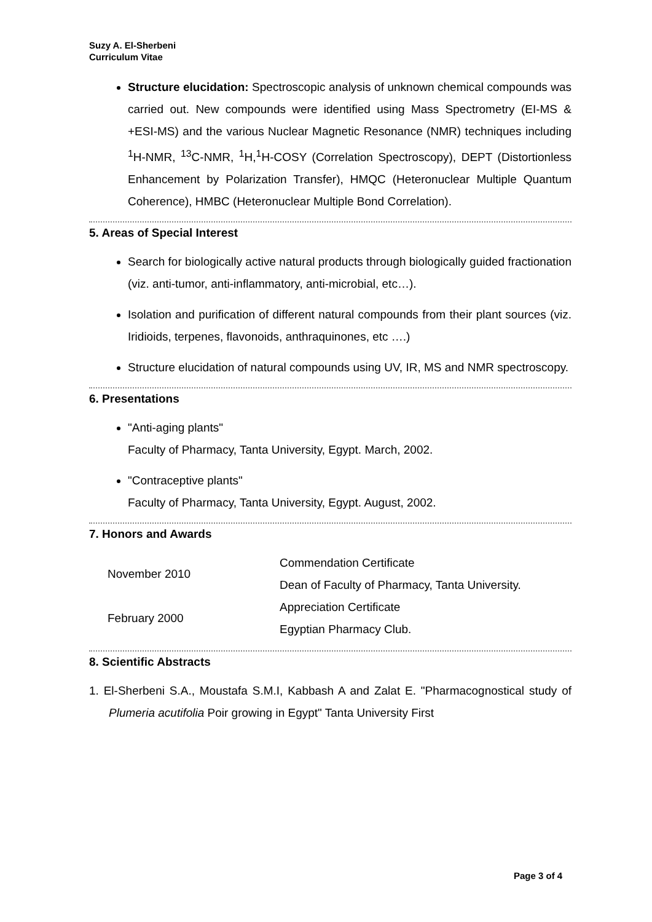Suzy A. El-Sherbeni
Curriculum Vitae
Structure elucidation: Spectroscopic analysis of unknown chemical compounds was carried out. New compounds were identified using Mass Spectrometry (EI-MS & +ESI-MS) and the various Nuclear Magnetic Resonance (NMR) techniques including <sup>1</sup>H-NMR, <sup>13</sup>C-NMR, <sup>1</sup>H,<sup>1</sup>H-COSY (Correlation Spectroscopy), DEPT (Distortionless Enhancement by Polarization Transfer), HMQC (Heteronuclear Multiple Quantum Coherence), HMBC (Heteronuclear Multiple Bond Correlation).
5. Areas of Special Interest
Search for biologically active natural products through biologically guided fractionation (viz. anti-tumor, anti-inflammatory, anti-microbial, etc…).
Isolation and purification of different natural compounds from their plant sources (viz. Iridioids, terpenes, flavonoids, anthraquinones, etc ….)
Structure elucidation of natural compounds using UV, IR, MS and NMR spectroscopy.
6. Presentations
"Anti-aging plants"
Faculty of Pharmacy, Tanta University, Egypt. March, 2002.
"Contraceptive plants"
Faculty of Pharmacy, Tanta University, Egypt. August, 2002.
7. Honors and Awards
| November 2010 | Commendation Certificate |
| | Dean of Faculty of Pharmacy, Tanta University. |
| February 2000 | Appreciation Certificate |
| | Egyptian Pharmacy Club. |
8. Scientific Abstracts
1. El-Sherbeni S.A., Moustafa S.M.I, Kabbash A and Zalat E. "Pharmacognostical study of Plumeria acutifolia Poir growing in Egypt" Tanta University First
Page 3 of 4